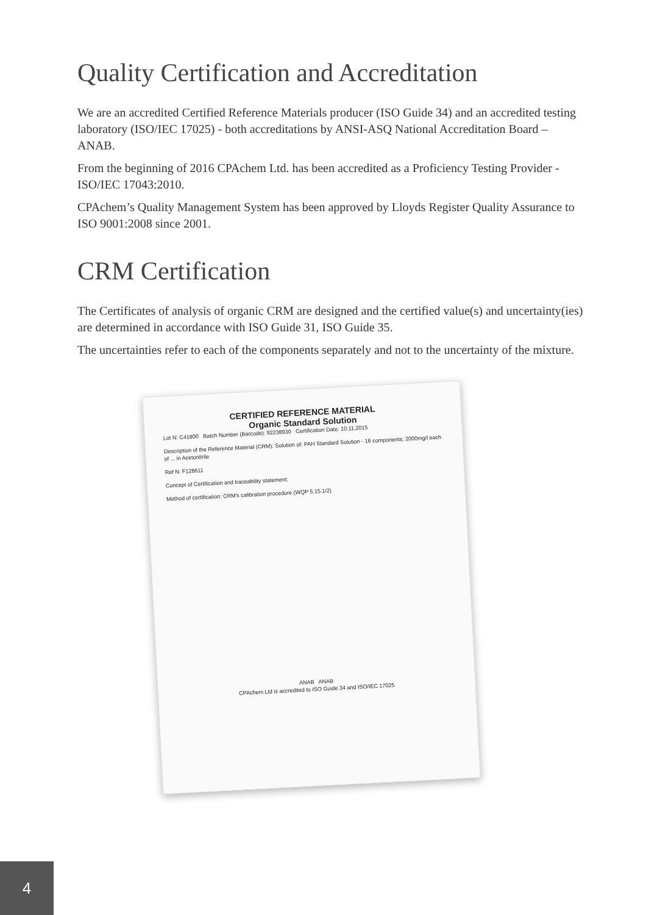Quality Certification and Accreditation
We are an accredited Certified Reference Materials producer (ISO Guide 34) and an accredited testing laboratory (ISO/IEC 17025) - both accreditations by ANSI-ASQ National Accreditation Board – ANAB.
From the beginning of 2016 CPAchem Ltd. has been accredited as a Proficiency Testing Provider - ISO/IEC 17043:2010.
CPAchem’s Quality Management System has been approved by Lloyds Register Quality Assurance to ISO 9001:2008 since 2001.
CRM Certification
The Certificates of analysis of organic CRM are designed and the certified value(s) and uncertainty(ies) are determined in accordance with ISO Guide 31, ISO Guide 35.
The uncertainties refer to each of the components separately and not to the uncertainty of the mixture.
CERTIFIED REFERENCE MATERIAL
Organic Standard Solution
Lot N: C41800 Batch Number (Barcode): 92238930 Certification Date: 10.11.2015
Description of the Reference Material (CRM): Solution of: PAH Standard Solution - 16 components; 2000mg/l each of ... in Acetonitrile
Ref N: F128611
Concept of Certification and traceability statement:
Method of certification: CRM's calibration procedure (WQP 5.15.1/2)
ANAB ANAB
CPAchem Ltd is accredited to ISO Guide 34 and ISO/IEC 17025
4